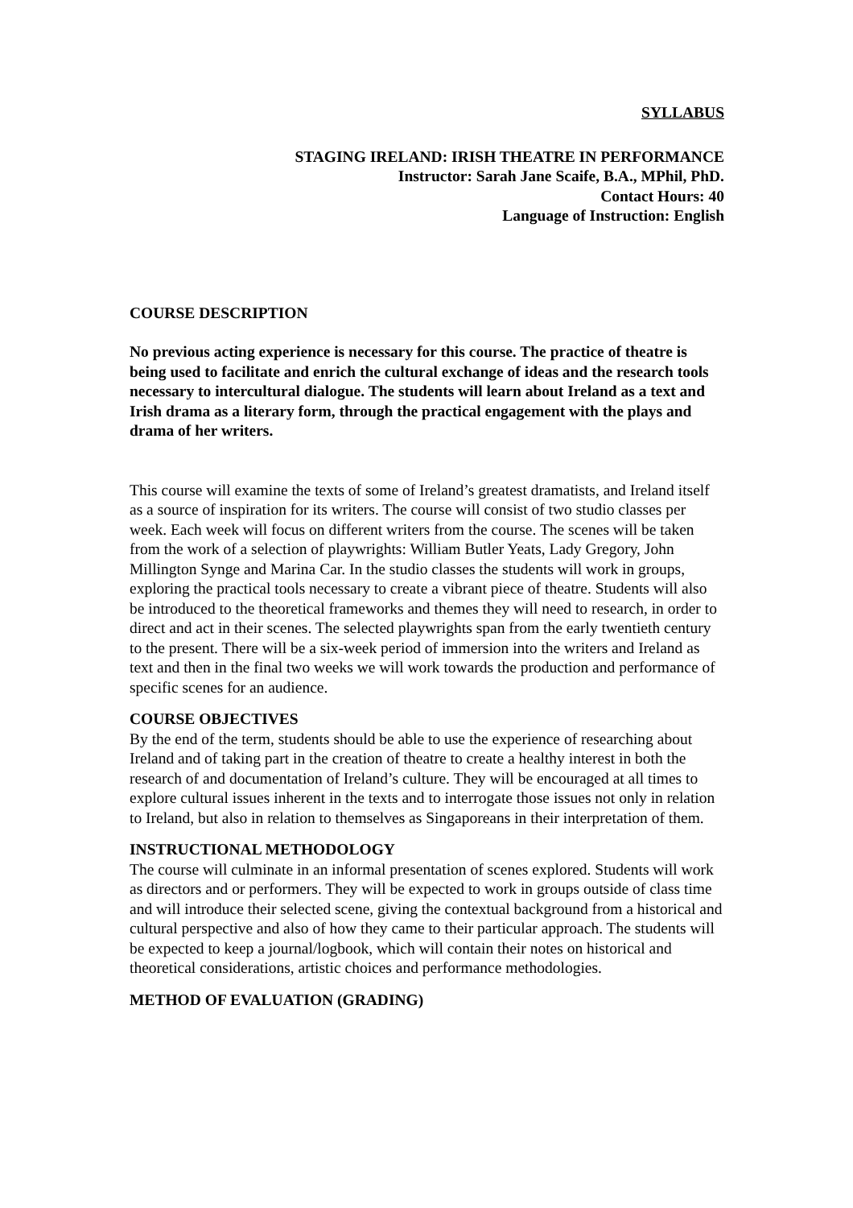SYLLABUS
STAGING IRELAND: IRISH THEATRE IN PERFORMANCE
Instructor: Sarah Jane Scaife, B.A., MPhil, PhD.
Contact Hours: 40
Language of Instruction: English
COURSE DESCRIPTION
No previous acting experience is necessary for this course. The practice of theatre is being used to facilitate and enrich the cultural exchange of ideas and the research tools necessary to intercultural dialogue. The students will learn about Ireland as a text and Irish drama as a literary form, through the practical engagement with the plays and drama of her writers.
This course will examine the texts of some of Ireland’s greatest dramatists, and Ireland itself as a source of inspiration for its writers. The course will consist of two studio classes per week. Each week will focus on different writers from the course. The scenes will be taken from the work of a selection of playwrights: William Butler Yeats, Lady Gregory, John Millington Synge and Marina Car. In the studio classes the students will work in groups, exploring the practical tools necessary to create a vibrant piece of theatre. Students will also be introduced to the theoretical frameworks and themes they will need to research, in order to direct and act in their scenes. The selected playwrights span from the early twentieth century to the present. There will be a six-week period of immersion into the writers and Ireland as text and then in the final two weeks we will work towards the production and performance of specific scenes for an audience.
COURSE OBJECTIVES
By the end of the term, students should be able to use the experience of researching about Ireland and of taking part in the creation of theatre to create a healthy interest in both the research of and documentation of Ireland’s culture. They will be encouraged at all times to explore cultural issues inherent in the texts and to interrogate those issues not only in relation to Ireland, but also in relation to themselves as Singaporeans in their interpretation of them.
INSTRUCTIONAL METHODOLOGY
The course will culminate in an informal presentation of scenes explored. Students will work as directors and or performers. They will be expected to work in groups outside of class time and will introduce their selected scene, giving the contextual background from a historical and cultural perspective and also of how they came to their particular approach. The students will be expected to keep a journal/logbook, which will contain their notes on historical and theoretical considerations, artistic choices and performance methodologies.
METHOD OF EVALUATION (GRADING)